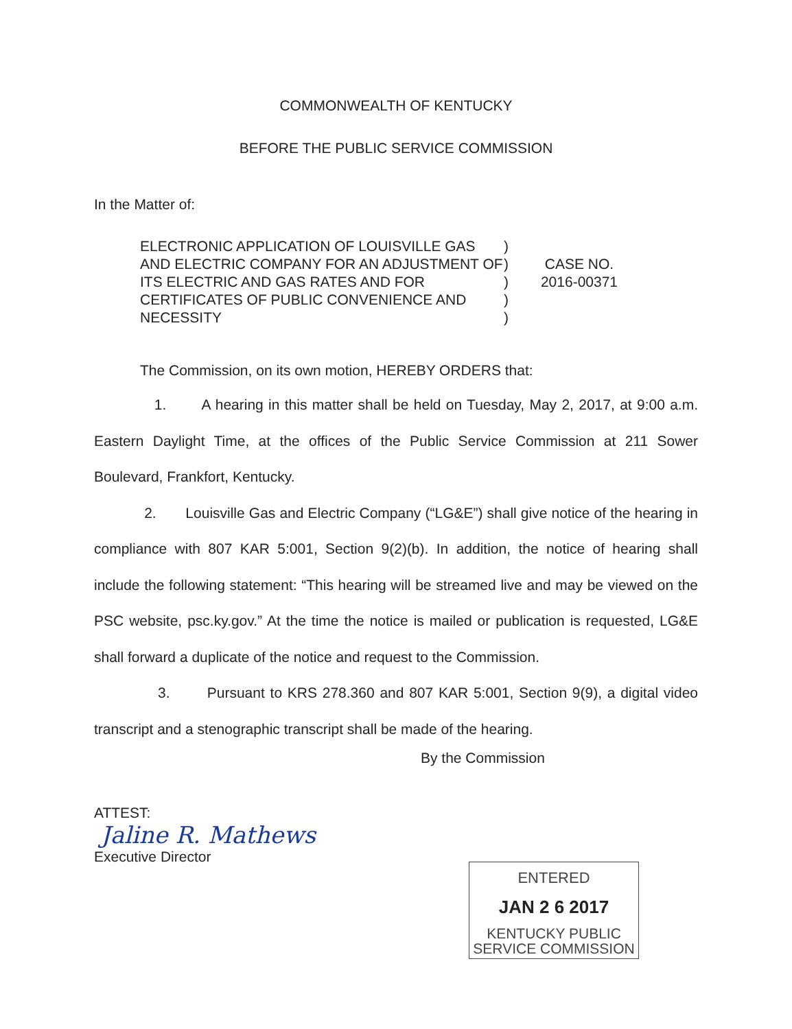COMMONWEALTH OF KENTUCKY
BEFORE THE PUBLIC SERVICE COMMISSION
In the Matter of:
ELECTRONIC APPLICATION OF LOUISVILLE GAS AND ELECTRIC COMPANY FOR AN ADJUSTMENT OF ITS ELECTRIC AND GAS RATES AND FOR CERTIFICATES OF PUBLIC CONVENIENCE AND NECESSITY
)
)
)
)
)
CASE NO.
2016-00371
The Commission, on its own motion, HEREBY ORDERS that:
1. A hearing in this matter shall be held on Tuesday, May 2, 2017, at 9:00 a.m. Eastern Daylight Time, at the offices of the Public Service Commission at 211 Sower Boulevard, Frankfort, Kentucky.
2. Louisville Gas and Electric Company (“LG&E”) shall give notice of the hearing in compliance with 807 KAR 5:001, Section 9(2)(b). In addition, the notice of hearing shall include the following statement: “This hearing will be streamed live and may be viewed on the PSC website, psc.ky.gov.” At the time the notice is mailed or publication is requested, LG&E shall forward a duplicate of the notice and request to the Commission.
3. Pursuant to KRS 278.360 and 807 KAR 5:001, Section 9(9), a digital video transcript and a stenographic transcript shall be made of the hearing.
By the Commission
ATTEST:
Jaline R. Mathews
Executive Director
ENTERED
JAN 2 6 2017
KENTUCKY PUBLIC
SERVICE COMMISSION